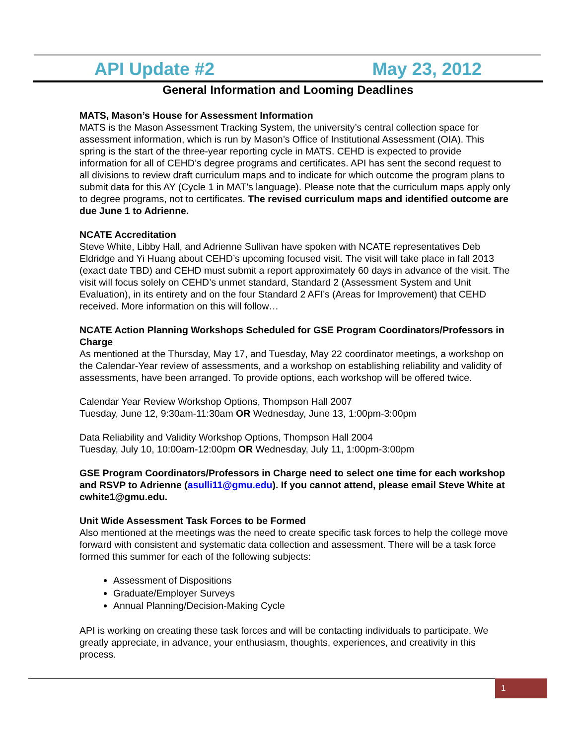API Update #2 May 23, 2012
General Information and Looming Deadlines
MATS, Mason’s House for Assessment Information
MATS is the Mason Assessment Tracking System, the university’s central collection space for assessment information, which is run by Mason’s Office of Institutional Assessment (OIA). This spring is the start of the three-year reporting cycle in MATS. CEHD is expected to provide information for all of CEHD’s degree programs and certificates. API has sent the second request to all divisions to review draft curriculum maps and to indicate for which outcome the program plans to submit data for this AY (Cycle 1 in MAT’s language). Please note that the curriculum maps apply only to degree programs, not to certificates. The revised curriculum maps and identified outcome are due June 1 to Adrienne.
NCATE Accreditation
Steve White, Libby Hall, and Adrienne Sullivan have spoken with NCATE representatives Deb Eldridge and Yi Huang about CEHD’s upcoming focused visit. The visit will take place in fall 2013 (exact date TBD) and CEHD must submit a report approximately 60 days in advance of the visit. The visit will focus solely on CEHD’s unmet standard, Standard 2 (Assessment System and Unit Evaluation), in its entirety and on the four Standard 2 AFI’s (Areas for Improvement) that CEHD received. More information on this will follow…
NCATE Action Planning Workshops Scheduled for GSE Program Coordinators/Professors in Charge
As mentioned at the Thursday, May 17, and Tuesday, May 22 coordinator meetings, a workshop on the Calendar-Year review of assessments, and a workshop on establishing reliability and validity of assessments, have been arranged. To provide options, each workshop will be offered twice.
Calendar Year Review Workshop Options, Thompson Hall 2007
Tuesday, June 12, 9:30am-11:30am OR Wednesday, June 13, 1:00pm-3:00pm
Data Reliability and Validity Workshop Options, Thompson Hall 2004
Tuesday, July 10, 10:00am-12:00pm OR Wednesday, July 11, 1:00pm-3:00pm
GSE Program Coordinators/Professors in Charge need to select one time for each workshop and RSVP to Adrienne (asulli11@gmu.edu). If you cannot attend, please email Steve White at cwhite1@gmu.edu.
Unit Wide Assessment Task Forces to be Formed
Also mentioned at the meetings was the need to create specific task forces to help the college move forward with consistent and systematic data collection and assessment. There will be a task force formed this summer for each of the following subjects:
Assessment of Dispositions
Graduate/Employer Surveys
Annual Planning/Decision-Making Cycle
API is working on creating these task forces and will be contacting individuals to participate. We greatly appreciate, in advance, your enthusiasm, thoughts, experiences, and creativity in this process.
1